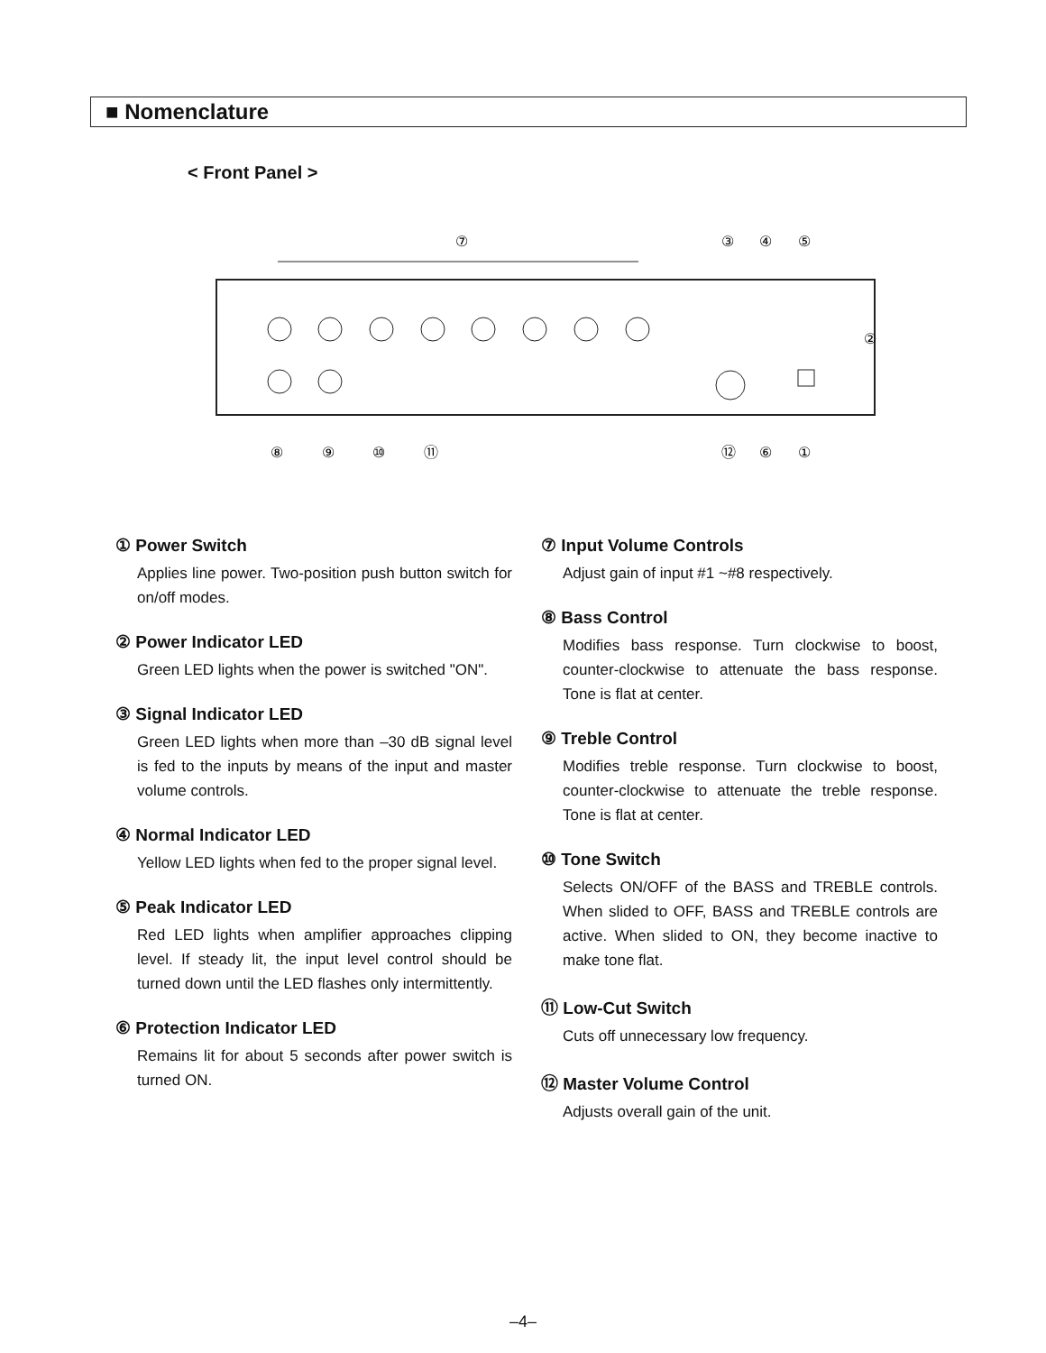■ Nomenclature
< Front Panel >
⑦
③
④
⑤
②
⑧
⑨
⑩
⑪
⑫
⑥
①
① Power Switch
Applies line power. Two-position push button switch for on/off modes.
② Power Indicator LED
Green LED lights when the power is switched "ON".
③ Signal Indicator LED
Green LED lights when more than –30 dB signal level is fed to the inputs by means of the input and master volume controls.
④ Normal Indicator LED
Yellow LED lights when fed to the proper signal level.
⑤ Peak Indicator LED
Red LED lights when amplifier approaches clipping level. If steady lit, the input level control should be turned down until the LED flashes only intermittently.
⑥ Protection Indicator LED
Remains lit for about 5 seconds after power switch is turned ON.
⑦ Input Volume Controls
Adjust gain of input #1 ~#8 respectively.
⑧ Bass Control
Modifies bass response. Turn clockwise to boost, counter-clockwise to attenuate the bass response. Tone is flat at center.
⑨ Treble Control
Modifies treble response. Turn clockwise to boost, counter-clockwise to attenuate the treble response. Tone is flat at center.
⑩ Tone Switch
Selects ON/OFF of the BASS and TREBLE controls. When slided to OFF, BASS and TREBLE controls are active. When slided to ON, they become inactive to make tone flat.
⑪ Low-Cut Switch
Cuts off unnecessary low frequency.
⑫ Master Volume Control
Adjusts overall gain of the unit.
–4–